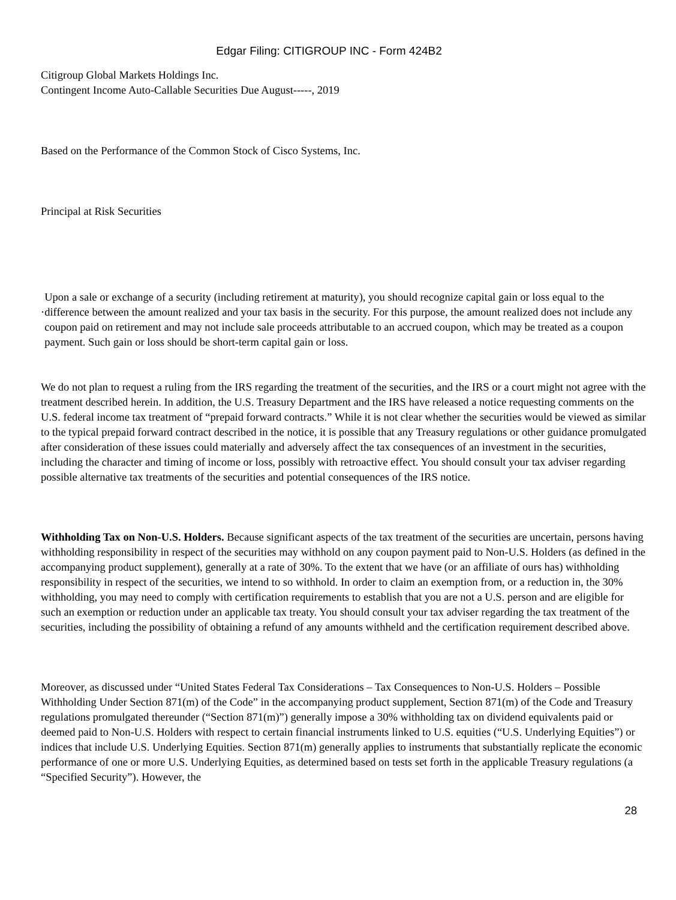Edgar Filing: CITIGROUP INC - Form 424B2
Citigroup Global Markets Holdings Inc.
Contingent Income Auto-Callable Securities Due August-----, 2019
Based on the Performance of the Common Stock of Cisco Systems, Inc.
Principal at Risk Securities
·
Upon a sale or exchange of a security (including retirement at maturity), you should recognize capital gain or loss equal to the difference between the amount realized and your tax basis in the security. For this purpose, the amount realized does not include any coupon paid on retirement and may not include sale proceeds attributable to an accrued coupon, which may be treated as a coupon payment. Such gain or loss should be short-term capital gain or loss.
We do not plan to request a ruling from the IRS regarding the treatment of the securities, and the IRS or a court might not agree with the treatment described herein. In addition, the U.S. Treasury Department and the IRS have released a notice requesting comments on the U.S. federal income tax treatment of “prepaid forward contracts.” While it is not clear whether the securities would be viewed as similar to the typical prepaid forward contract described in the notice, it is possible that any Treasury regulations or other guidance promulgated after consideration of these issues could materially and adversely affect the tax consequences of an investment in the securities, including the character and timing of income or loss, possibly with retroactive effect. You should consult your tax adviser regarding possible alternative tax treatments of the securities and potential consequences of the IRS notice.
Withholding Tax on Non-U.S. Holders. Because significant aspects of the tax treatment of the securities are uncertain, persons having withholding responsibility in respect of the securities may withhold on any coupon payment paid to Non-U.S. Holders (as defined in the accompanying product supplement), generally at a rate of 30%. To the extent that we have (or an affiliate of ours has) withholding responsibility in respect of the securities, we intend to so withhold. In order to claim an exemption from, or a reduction in, the 30% withholding, you may need to comply with certification requirements to establish that you are not a U.S. person and are eligible for such an exemption or reduction under an applicable tax treaty. You should consult your tax adviser regarding the tax treatment of the securities, including the possibility of obtaining a refund of any amounts withheld and the certification requirement described above.
Moreover, as discussed under “United States Federal Tax Considerations – Tax Consequences to Non-U.S. Holders – Possible Withholding Under Section 871(m) of the Code” in the accompanying product supplement, Section 871(m) of the Code and Treasury regulations promulgated thereunder (“Section 871(m)”) generally impose a 30% withholding tax on dividend equivalents paid or deemed paid to Non-U.S. Holders with respect to certain financial instruments linked to U.S. equities (“U.S. Underlying Equities”) or indices that include U.S. Underlying Equities. Section 871(m) generally applies to instruments that substantially replicate the economic performance of one or more U.S. Underlying Equities, as determined based on tests set forth in the applicable Treasury regulations (a “Specified Security”). However, the
28